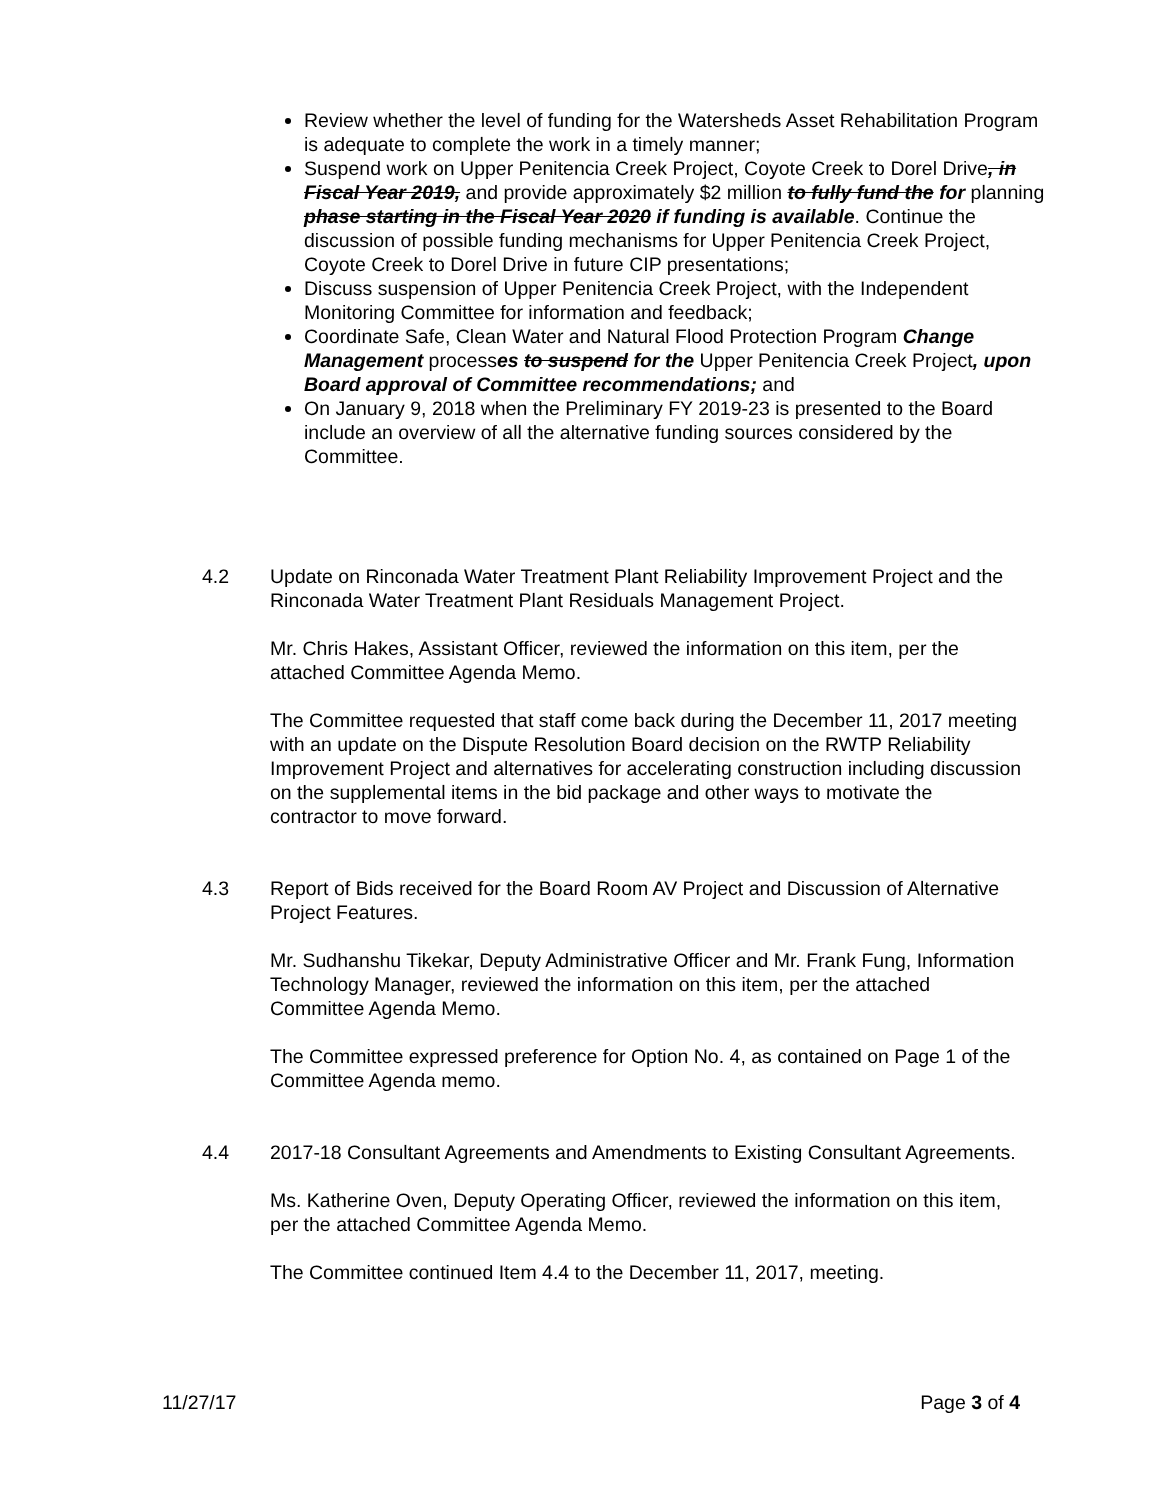Review whether the level of funding for the Watersheds Asset Rehabilitation Program is adequate to complete the work in a timely manner;
Suspend work on Upper Penitencia Creek Project, Coyote Creek to Dorel Drive, in Fiscal Year 2019, and provide approximately $2 million to fully fund the for planning phase starting in the Fiscal Year 2020 if funding is available. Continue the discussion of possible funding mechanisms for Upper Penitencia Creek Project, Coyote Creek to Dorel Drive in future CIP presentations;
Discuss suspension of Upper Penitencia Creek Project, with the Independent Monitoring Committee for information and feedback;
Coordinate Safe, Clean Water and Natural Flood Protection Program Change Management processes to suspend for the Upper Penitencia Creek Project, upon Board approval of Committee recommendations; and
On January 9, 2018 when the Preliminary FY 2019-23 is presented to the Board include an overview of all the alternative funding sources considered by the Committee.
4.2 Update on Rinconada Water Treatment Plant Reliability Improvement Project and the Rinconada Water Treatment Plant Residuals Management Project.
Mr. Chris Hakes, Assistant Officer, reviewed the information on this item, per the attached Committee Agenda Memo.
The Committee requested that staff come back during the December 11, 2017 meeting with an update on the Dispute Resolution Board decision on the RWTP Reliability Improvement Project and alternatives for accelerating construction including discussion on the supplemental items in the bid package and other ways to motivate the contractor to move forward.
4.3 Report of Bids received for the Board Room AV Project and Discussion of Alternative Project Features.
Mr. Sudhanshu Tikekar, Deputy Administrative Officer and Mr. Frank Fung, Information Technology Manager, reviewed the information on this item, per the attached Committee Agenda Memo.
The Committee expressed preference for Option No. 4, as contained on Page 1 of the Committee Agenda memo.
4.4 2017-18 Consultant Agreements and Amendments to Existing Consultant Agreements.
Ms. Katherine Oven, Deputy Operating Officer, reviewed the information on this item, per the attached Committee Agenda Memo.
The Committee continued Item 4.4 to the December 11, 2017, meeting.
11/27/17 Page 3 of 4